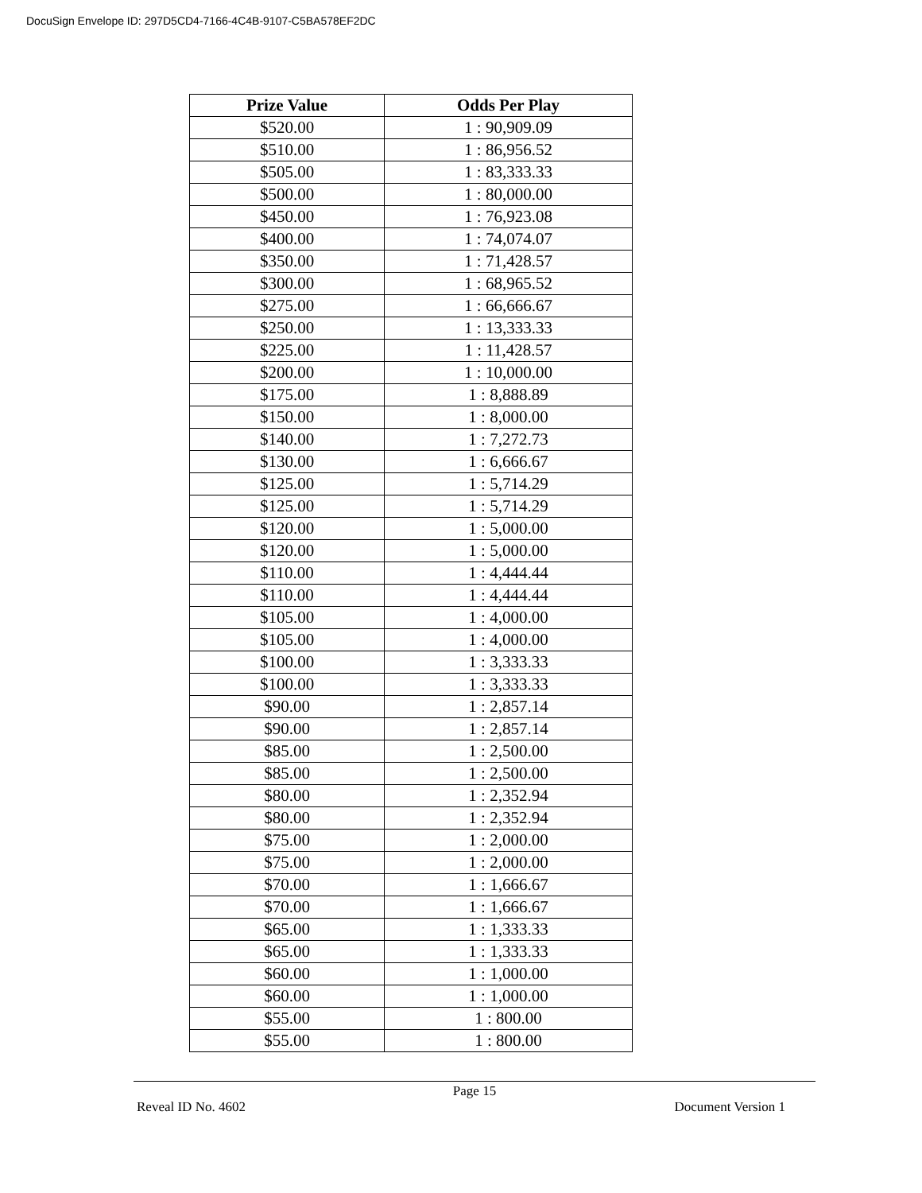DocuSign Envelope ID: 297D5CD4-7166-4C4B-9107-C5BA578EF2DC
| Prize Value | Odds Per Play |
| --- | --- |
| $520.00 | 1 : 90,909.09 |
| $510.00 | 1 : 86,956.52 |
| $505.00 | 1 : 83,333.33 |
| $500.00 | 1 : 80,000.00 |
| $450.00 | 1 : 76,923.08 |
| $400.00 | 1 : 74,074.07 |
| $350.00 | 1 : 71,428.57 |
| $300.00 | 1 : 68,965.52 |
| $275.00 | 1 : 66,666.67 |
| $250.00 | 1 : 13,333.33 |
| $225.00 | 1 : 11,428.57 |
| $200.00 | 1 : 10,000.00 |
| $175.00 | 1 : 8,888.89 |
| $150.00 | 1 : 8,000.00 |
| $140.00 | 1 : 7,272.73 |
| $130.00 | 1 : 6,666.67 |
| $125.00 | 1 : 5,714.29 |
| $125.00 | 1 : 5,714.29 |
| $120.00 | 1 : 5,000.00 |
| $120.00 | 1 : 5,000.00 |
| $110.00 | 1 : 4,444.44 |
| $110.00 | 1 : 4,444.44 |
| $105.00 | 1 : 4,000.00 |
| $105.00 | 1 : 4,000.00 |
| $100.00 | 1 : 3,333.33 |
| $100.00 | 1 : 3,333.33 |
| $90.00 | 1 : 2,857.14 |
| $90.00 | 1 : 2,857.14 |
| $85.00 | 1 : 2,500.00 |
| $85.00 | 1 : 2,500.00 |
| $80.00 | 1 : 2,352.94 |
| $80.00 | 1 : 2,352.94 |
| $75.00 | 1 : 2,000.00 |
| $75.00 | 1 : 2,000.00 |
| $70.00 | 1 : 1,666.67 |
| $70.00 | 1 : 1,666.67 |
| $65.00 | 1 : 1,333.33 |
| $65.00 | 1 : 1,333.33 |
| $60.00 | 1 : 1,000.00 |
| $60.00 | 1 : 1,000.00 |
| $55.00 | 1 : 800.00 |
| $55.00 | 1 : 800.00 |
Page 15
Reveal ID No. 4602 Document Version 1